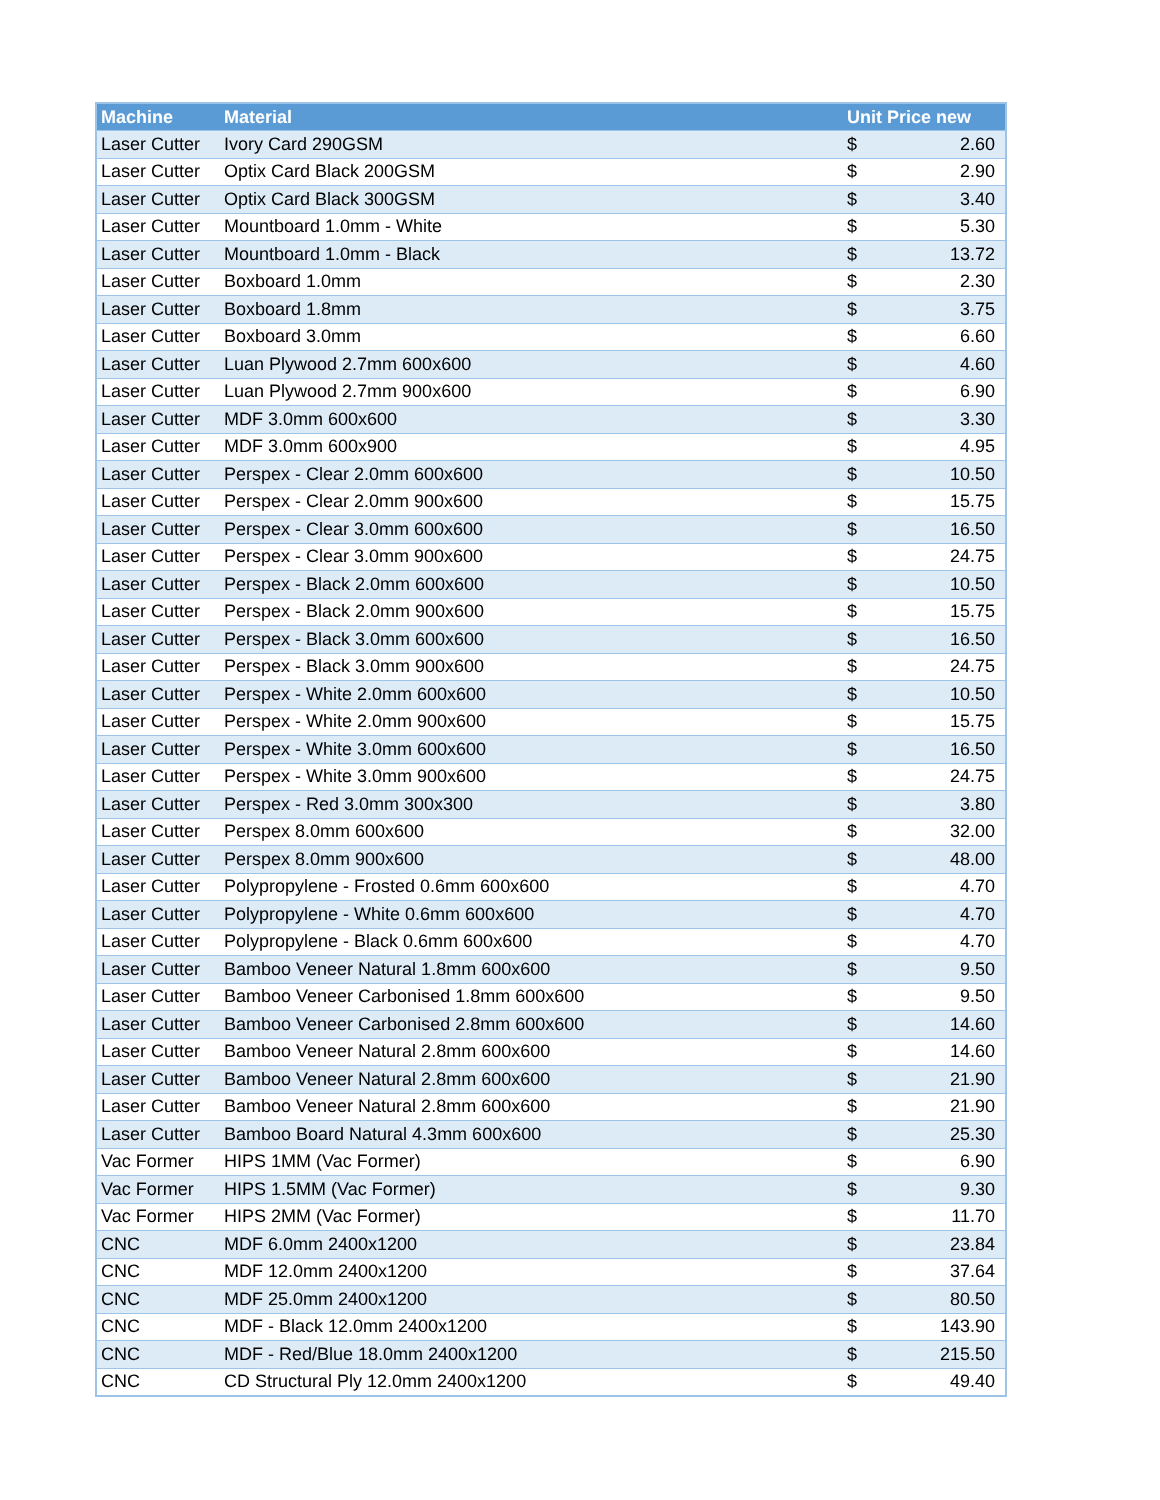| Machine | Material | Unit Price new | |
| --- | --- | --- | --- |
| Laser Cutter | Ivory Card 290GSM | $ | 2.60 |
| Laser Cutter | Optix Card Black 200GSM | $ | 2.90 |
| Laser Cutter | Optix Card Black 300GSM | $ | 3.40 |
| Laser Cutter | Mountboard 1.0mm - White | $ | 5.30 |
| Laser Cutter | Mountboard 1.0mm - Black | $ | 13.72 |
| Laser Cutter | Boxboard 1.0mm | $ | 2.30 |
| Laser Cutter | Boxboard 1.8mm | $ | 3.75 |
| Laser Cutter | Boxboard 3.0mm | $ | 6.60 |
| Laser Cutter | Luan Plywood 2.7mm 600x600 | $ | 4.60 |
| Laser Cutter | Luan Plywood 2.7mm 900x600 | $ | 6.90 |
| Laser Cutter | MDF 3.0mm 600x600 | $ | 3.30 |
| Laser Cutter | MDF 3.0mm 600x900 | $ | 4.95 |
| Laser Cutter | Perspex - Clear 2.0mm 600x600 | $ | 10.50 |
| Laser Cutter | Perspex - Clear 2.0mm 900x600 | $ | 15.75 |
| Laser Cutter | Perspex - Clear 3.0mm 600x600 | $ | 16.50 |
| Laser Cutter | Perspex - Clear 3.0mm 900x600 | $ | 24.75 |
| Laser Cutter | Perspex - Black 2.0mm 600x600 | $ | 10.50 |
| Laser Cutter | Perspex - Black 2.0mm 900x600 | $ | 15.75 |
| Laser Cutter | Perspex - Black 3.0mm 600x600 | $ | 16.50 |
| Laser Cutter | Perspex - Black 3.0mm 900x600 | $ | 24.75 |
| Laser Cutter | Perspex - White 2.0mm 600x600 | $ | 10.50 |
| Laser Cutter | Perspex - White 2.0mm 900x600 | $ | 15.75 |
| Laser Cutter | Perspex - White 3.0mm 600x600 | $ | 16.50 |
| Laser Cutter | Perspex - White 3.0mm 900x600 | $ | 24.75 |
| Laser Cutter | Perspex - Red 3.0mm 300x300 | $ | 3.80 |
| Laser Cutter | Perspex 8.0mm 600x600 | $ | 32.00 |
| Laser Cutter | Perspex 8.0mm 900x600 | $ | 48.00 |
| Laser Cutter | Polypropylene - Frosted 0.6mm 600x600 | $ | 4.70 |
| Laser Cutter | Polypropylene - White 0.6mm 600x600 | $ | 4.70 |
| Laser Cutter | Polypropylene - Black 0.6mm 600x600 | $ | 4.70 |
| Laser Cutter | Bamboo Veneer Natural 1.8mm 600x600 | $ | 9.50 |
| Laser Cutter | Bamboo Veneer Carbonised 1.8mm 600x600 | $ | 9.50 |
| Laser Cutter | Bamboo Veneer Carbonised 2.8mm 600x600 | $ | 14.60 |
| Laser Cutter | Bamboo Veneer Natural 2.8mm 600x600 | $ | 14.60 |
| Laser Cutter | Bamboo Veneer Natural 2.8mm 600x600 | $ | 21.90 |
| Laser Cutter | Bamboo Veneer Natural 2.8mm 600x600 | $ | 21.90 |
| Laser Cutter | Bamboo Board Natural 4.3mm 600x600 | $ | 25.30 |
| Vac Former | HIPS 1MM (Vac Former) | $ | 6.90 |
| Vac Former | HIPS 1.5MM (Vac Former) | $ | 9.30 |
| Vac Former | HIPS 2MM (Vac Former) | $ | 11.70 |
| CNC | MDF 6.0mm 2400x1200 | $ | 23.84 |
| CNC | MDF 12.0mm 2400x1200 | $ | 37.64 |
| CNC | MDF 25.0mm 2400x1200 | $ | 80.50 |
| CNC | MDF - Black 12.0mm 2400x1200 | $ | 143.90 |
| CNC | MDF - Red/Blue 18.0mm 2400x1200 | $ | 215.50 |
| CNC | CD Structural Ply 12.0mm 2400x1200 | $ | 49.40 |